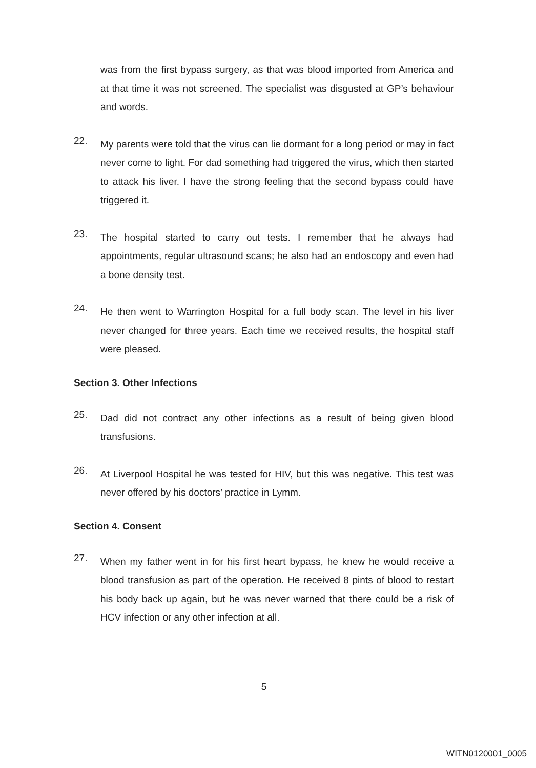was from the first bypass surgery, as that was blood imported from America and at that time it was not screened. The specialist was disgusted at GP’s behaviour and words.
22.
My parents were told that the virus can lie dormant for a long period or may in fact never come to light. For dad something had triggered the virus, which then started to attack his liver. I have the strong feeling that the second bypass could have triggered it.
23.
The hospital started to carry out tests. I remember that he always had appointments, regular ultrasound scans; he also had an endoscopy and even had a bone density test.
24.
He then went to Warrington Hospital for a full body scan. The level in his liver never changed for three years. Each time we received results, the hospital staff were pleased.
Section 3. Other Infections
25.
Dad did not contract any other infections as a result of being given blood transfusions.
26.
At Liverpool Hospital he was tested for HIV, but this was negative. This test was never offered by his doctors’ practice in Lymm.
Section 4. Consent
27.
When my father went in for his first heart bypass, he knew he would receive a blood transfusion as part of the operation. He received 8 pints of blood to restart his body back up again, but he was never warned that there could be a risk of HCV infection or any other infection at all.
5
WITN0120001_0005